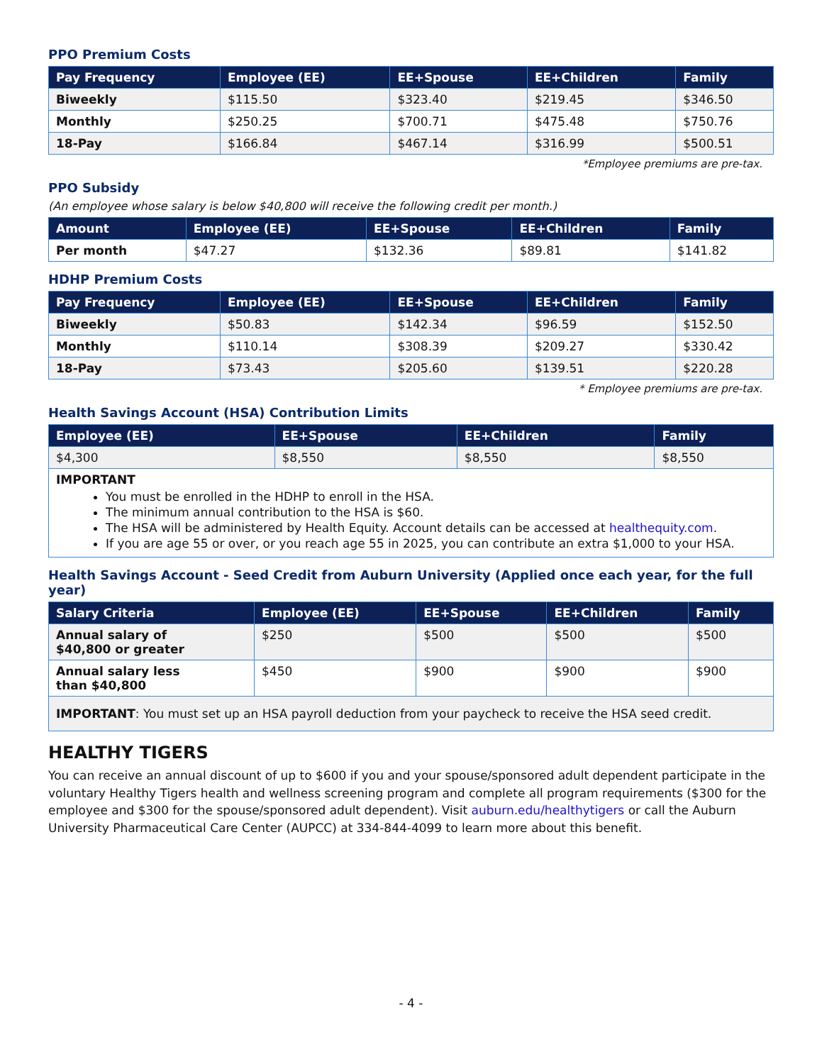PPO Premium Costs
| Pay Frequency | Employee (EE) | EE+Spouse | EE+Children | Family |
| --- | --- | --- | --- | --- |
| Biweekly | $115.50 | $323.40 | $219.45 | $346.50 |
| Monthly | $250.25 | $700.71 | $475.48 | $750.76 |
| 18-Pay | $166.84 | $467.14 | $316.99 | $500.51 |
*Employee premiums are pre-tax.
PPO Subsidy
(An employee whose salary is below $40,800 will receive the following credit per month.)
| Amount | Employee (EE) | EE+Spouse | EE+Children | Family |
| --- | --- | --- | --- | --- |
| Per month | $47.27 | $132.36 | $89.81 | $141.82 |
HDHP Premium Costs
| Pay Frequency | Employee (EE) | EE+Spouse | EE+Children | Family |
| --- | --- | --- | --- | --- |
| Biweekly | $50.83 | $142.34 | $96.59 | $152.50 |
| Monthly | $110.14 | $308.39 | $209.27 | $330.42 |
| 18-Pay | $73.43 | $205.60 | $139.51 | $220.28 |
* Employee premiums are pre-tax.
Health Savings Account (HSA) Contribution Limits
| Employee (EE) | EE+Spouse | EE+Children | Family |
| --- | --- | --- | --- |
| $4,300 | $8,550 | $8,550 | $8,550 |
| IMPORTANT You must be enrolled in the HDHP to enroll in the HSA. The minimum annual contribution to the HSA is $60. The HSA will be administered by Health Equity. Account details can be accessed at healthequity.com . If you are age 55 or over, or you reach age 55 in 2025, you can contribute an extra $1,000 to your HSA. | | | |
Health Savings Account - Seed Credit from Auburn University (Applied once each year, for the full year)
| Salary Criteria | Employee (EE) | EE+Spouse | EE+Children | Family |
| --- | --- | --- | --- | --- |
| Annual salary of $40,800 or greater | $250 | $500 | $500 | $500 |
| Annual salary less than $40,800 | $450 | $900 | $900 | $900 |
| IMPORTANT : You must set up an HSA payroll deduction from your paycheck to receive the HSA seed credit. | | | | |
HEALTHY TIGERS
You can receive an annual discount of up to $600 if you and your spouse/sponsored adult dependent participate in the voluntary Healthy Tigers health and wellness screening program and complete all program requirements ($300 for the employee and $300 for the spouse/sponsored adult dependent). Visit auburn.edu/healthytigers or call the Auburn University Pharmaceutical Care Center (AUPCC) at 334-844-4099 to learn more about this benefit.
- 4 -